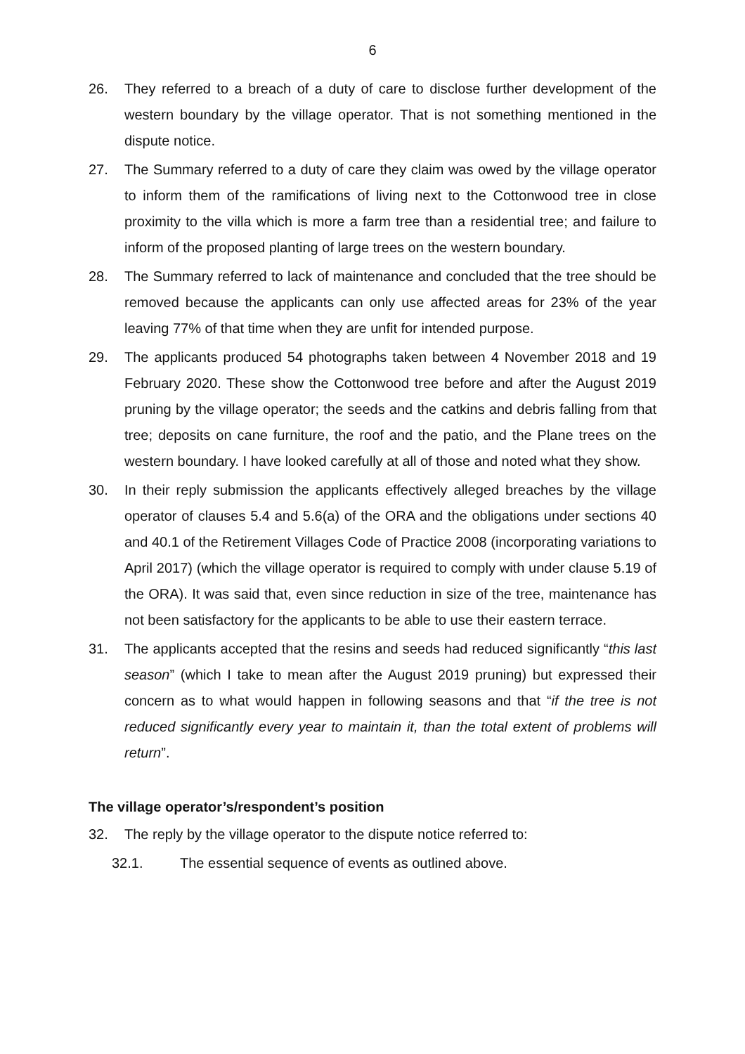6
26. They referred to a breach of a duty of care to disclose further development of the western boundary by the village operator. That is not something mentioned in the dispute notice.
27. The Summary referred to a duty of care they claim was owed by the village operator to inform them of the ramifications of living next to the Cottonwood tree in close proximity to the villa which is more a farm tree than a residential tree; and failure to inform of the proposed planting of large trees on the western boundary.
28. The Summary referred to lack of maintenance and concluded that the tree should be removed because the applicants can only use affected areas for 23% of the year leaving 77% of that time when they are unfit for intended purpose.
29. The applicants produced 54 photographs taken between 4 November 2018 and 19 February 2020. These show the Cottonwood tree before and after the August 2019 pruning by the village operator; the seeds and the catkins and debris falling from that tree; deposits on cane furniture, the roof and the patio, and the Plane trees on the western boundary. I have looked carefully at all of those and noted what they show.
30. In their reply submission the applicants effectively alleged breaches by the village operator of clauses 5.4 and 5.6(a) of the ORA and the obligations under sections 40 and 40.1 of the Retirement Villages Code of Practice 2008 (incorporating variations to April 2017) (which the village operator is required to comply with under clause 5.19 of the ORA). It was said that, even since reduction in size of the tree, maintenance has not been satisfactory for the applicants to be able to use their eastern terrace.
31. The applicants accepted that the resins and seeds had reduced significantly “this last season” (which I take to mean after the August 2019 pruning) but expressed their concern as to what would happen in following seasons and that “if the tree is not reduced significantly every year to maintain it, than the total extent of problems will return”.
The village operator’s/respondent’s position
32. The reply by the village operator to the dispute notice referred to:
32.1. The essential sequence of events as outlined above.